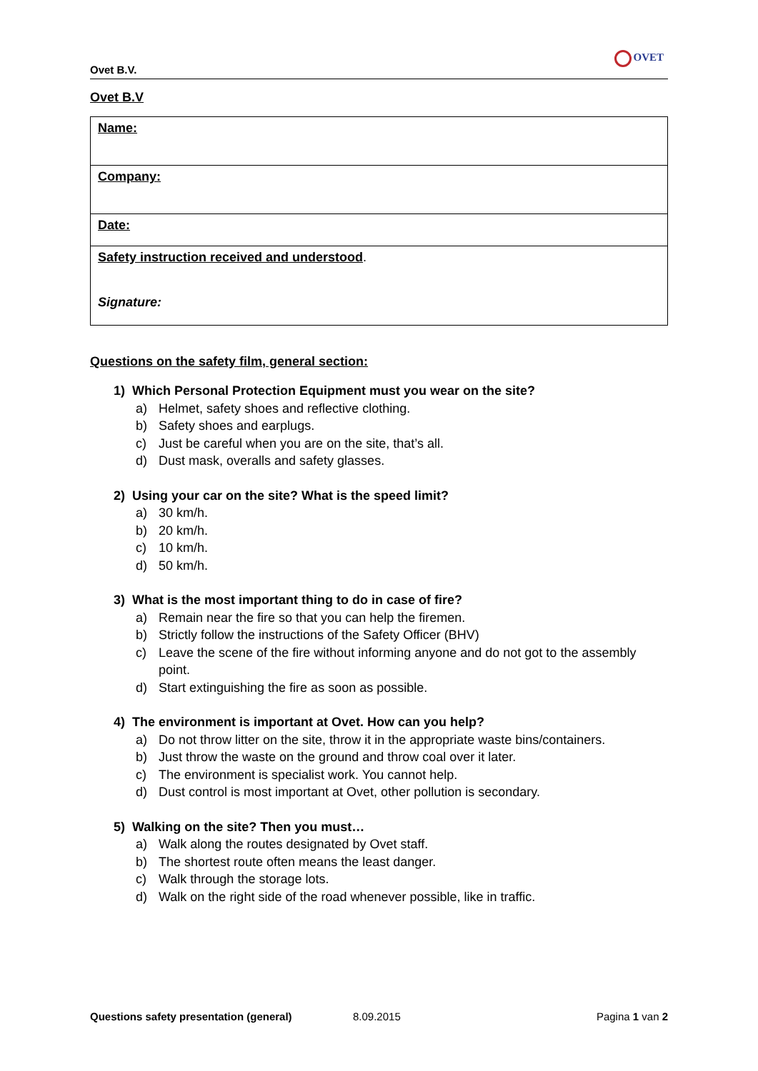Ovet B.V.
OVET
Ovet B.V
| Name: |
| Company: |
| Date: |
| Safety instruction received and understood . Signature: |
Questions on the safety film, general section:
1) Which Personal Protection Equipment must you wear on the site?
a) Helmet, safety shoes and reflective clothing.
b) Safety shoes and earplugs.
c) Just be careful when you are on the site, that’s all.
d) Dust mask, overalls and safety glasses.
2) Using your car on the site? What is the speed limit?
a) 30 km/h.
b) 20 km/h.
c) 10 km/h.
d) 50 km/h.
3) What is the most important thing to do in case of fire?
a) Remain near the fire so that you can help the firemen.
b) Strictly follow the instructions of the Safety Officer (BHV)
c) Leave the scene of the fire without informing anyone and do not got to the assembly point.
d) Start extinguishing the fire as soon as possible.
4) The environment is important at Ovet. How can you help?
a) Do not throw litter on the site, throw it in the appropriate waste bins/containers.
b) Just throw the waste on the ground and throw coal over it later.
c) The environment is specialist work. You cannot help.
d) Dust control is most important at Ovet, other pollution is secondary.
5) Walking on the site? Then you must…
a) Walk along the routes designated by Ovet staff.
b) The shortest route often means the least danger.
c) Walk through the storage lots.
d) Walk on the right side of the road whenever possible, like in traffic.
Questions safety presentation (general) 8.09.2015 Pagina 1 van 2